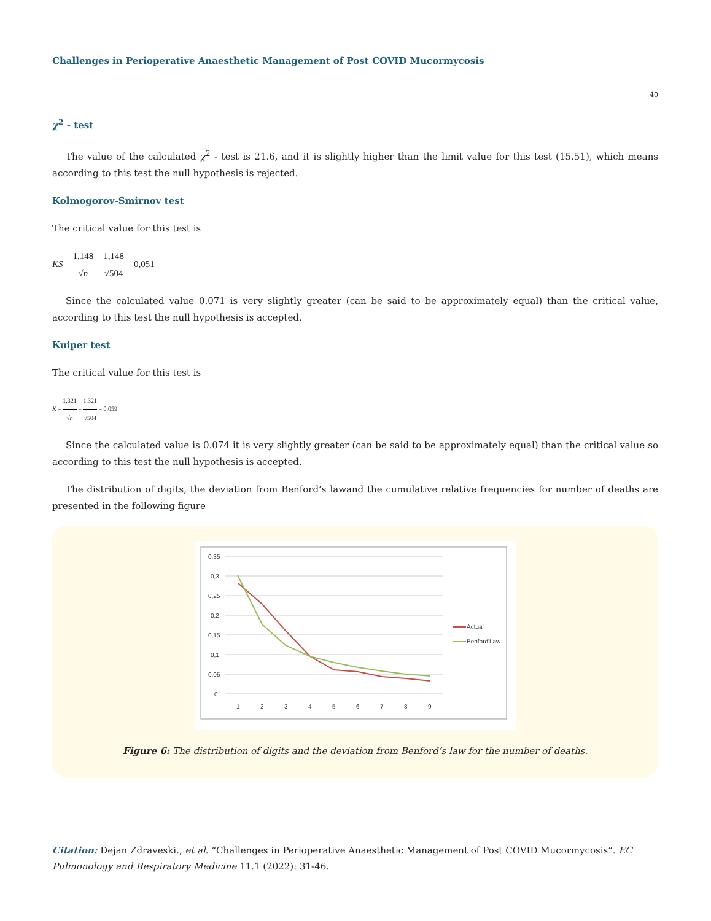Challenges in Perioperative Anaesthetic Management of Post COVID Mucormycosis
40
χ<sup>2</sup> - test
The value of the calculated χ<sup>2</sup> - test is 21.6, and it is slightly higher than the limit value for this test (15.51), which means according to this test the null hypothesis is rejected.
Kolmogorov-Smirnov test
The critical value for this test is
KS = 1,148 √n = 1,148 √504 = 0,051
Since the calculated value 0.071 is very slightly greater (can be said to be approximately equal) than the critical value, according to this test the null hypothesis is accepted.
Kuiper test
The critical value for this test is
K = 1,321 √n = 1,321 √504 = 0,059
Since the calculated value is 0.074 it is very slightly greater (can be said to be approximately equal) than the critical value so according to this test the null hypothesis is accepted.
The distribution of digits, the deviation from Benford’s lawand the cumulative relative frequencies for number of deaths are presented in the following figure
0,35
0,3
0,25
0,2
0,15
0,1
0,05
0
1
2
3
4
5
6
7
8
9
Actual
Benford'Law
Figure 6: The distribution of digits and the deviation from Benford’s law for the number of deaths.
Citation: Dejan Zdraveski., et al. “Challenges in Perioperative Anaesthetic Management of Post COVID Mucormycosis”. EC Pulmonology and Respiratory Medicine 11.1 (2022): 31-46.